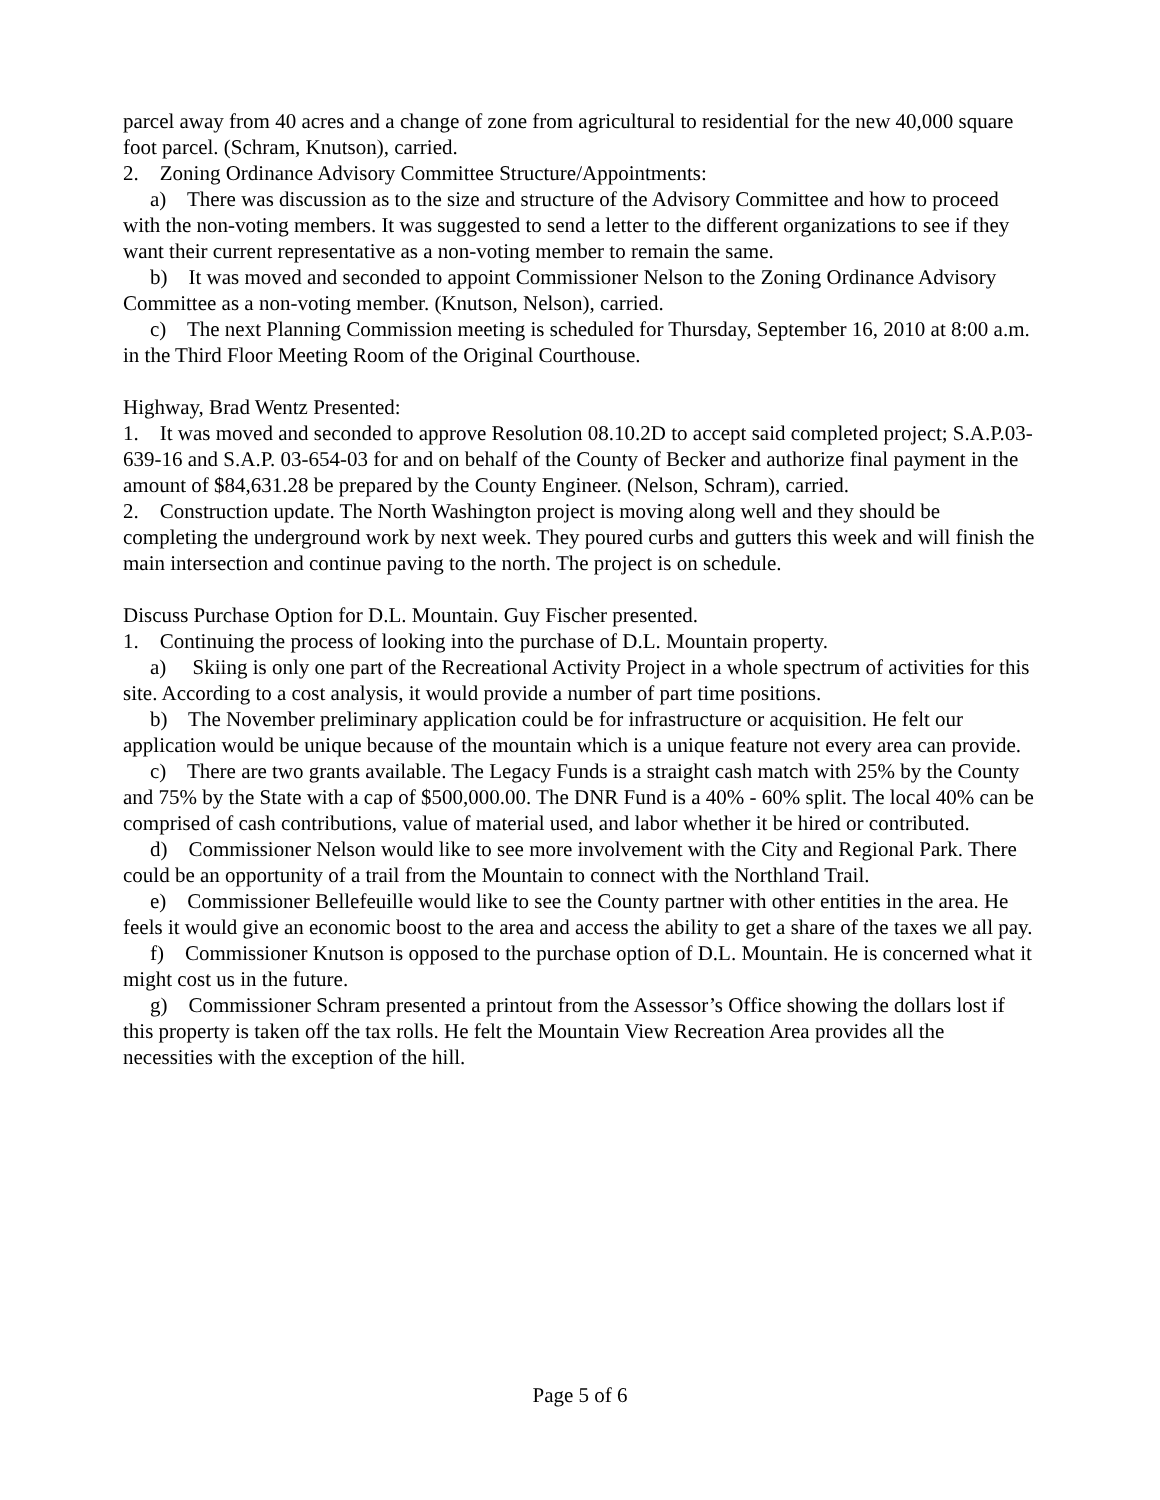parcel away from 40 acres and a change of zone from agricultural to residential for the new 40,000 square foot parcel. (Schram, Knutson), carried.
2. Zoning Ordinance Advisory Committee Structure/Appointments:
a) There was discussion as to the size and structure of the Advisory Committee and how to proceed with the non-voting members. It was suggested to send a letter to the different organizations to see if they want their current representative as a non-voting member to remain the same.
b) It was moved and seconded to appoint Commissioner Nelson to the Zoning Ordinance Advisory Committee as a non-voting member. (Knutson, Nelson), carried.
c) The next Planning Commission meeting is scheduled for Thursday, September 16, 2010 at 8:00 a.m. in the Third Floor Meeting Room of the Original Courthouse.
Highway, Brad Wentz Presented:
1. It was moved and seconded to approve Resolution 08.10.2D to accept said completed project; S.A.P.03-639-16 and S.A.P. 03-654-03 for and on behalf of the County of Becker and authorize final payment in the amount of $84,631.28 be prepared by the County Engineer. (Nelson, Schram), carried.
2. Construction update. The North Washington project is moving along well and they should be completing the underground work by next week. They poured curbs and gutters this week and will finish the main intersection and continue paving to the north. The project is on schedule.
Discuss Purchase Option for D.L. Mountain. Guy Fischer presented.
1. Continuing the process of looking into the purchase of D.L. Mountain property.
a) Skiing is only one part of the Recreational Activity Project in a whole spectrum of activities for this site. According to a cost analysis, it would provide a number of part time positions.
b) The November preliminary application could be for infrastructure or acquisition. He felt our application would be unique because of the mountain which is a unique feature not every area can provide.
c) There are two grants available. The Legacy Funds is a straight cash match with 25% by the County and 75% by the State with a cap of $500,000.00. The DNR Fund is a 40% - 60% split. The local 40% can be comprised of cash contributions, value of material used, and labor whether it be hired or contributed.
d) Commissioner Nelson would like to see more involvement with the City and Regional Park. There could be an opportunity of a trail from the Mountain to connect with the Northland Trail.
e) Commissioner Bellefeuille would like to see the County partner with other entities in the area. He feels it would give an economic boost to the area and access the ability to get a share of the taxes we all pay.
f) Commissioner Knutson is opposed to the purchase option of D.L. Mountain. He is concerned what it might cost us in the future.
g) Commissioner Schram presented a printout from the Assessor’s Office showing the dollars lost if this property is taken off the tax rolls. He felt the Mountain View Recreation Area provides all the necessities with the exception of the hill.
Page 5 of 6